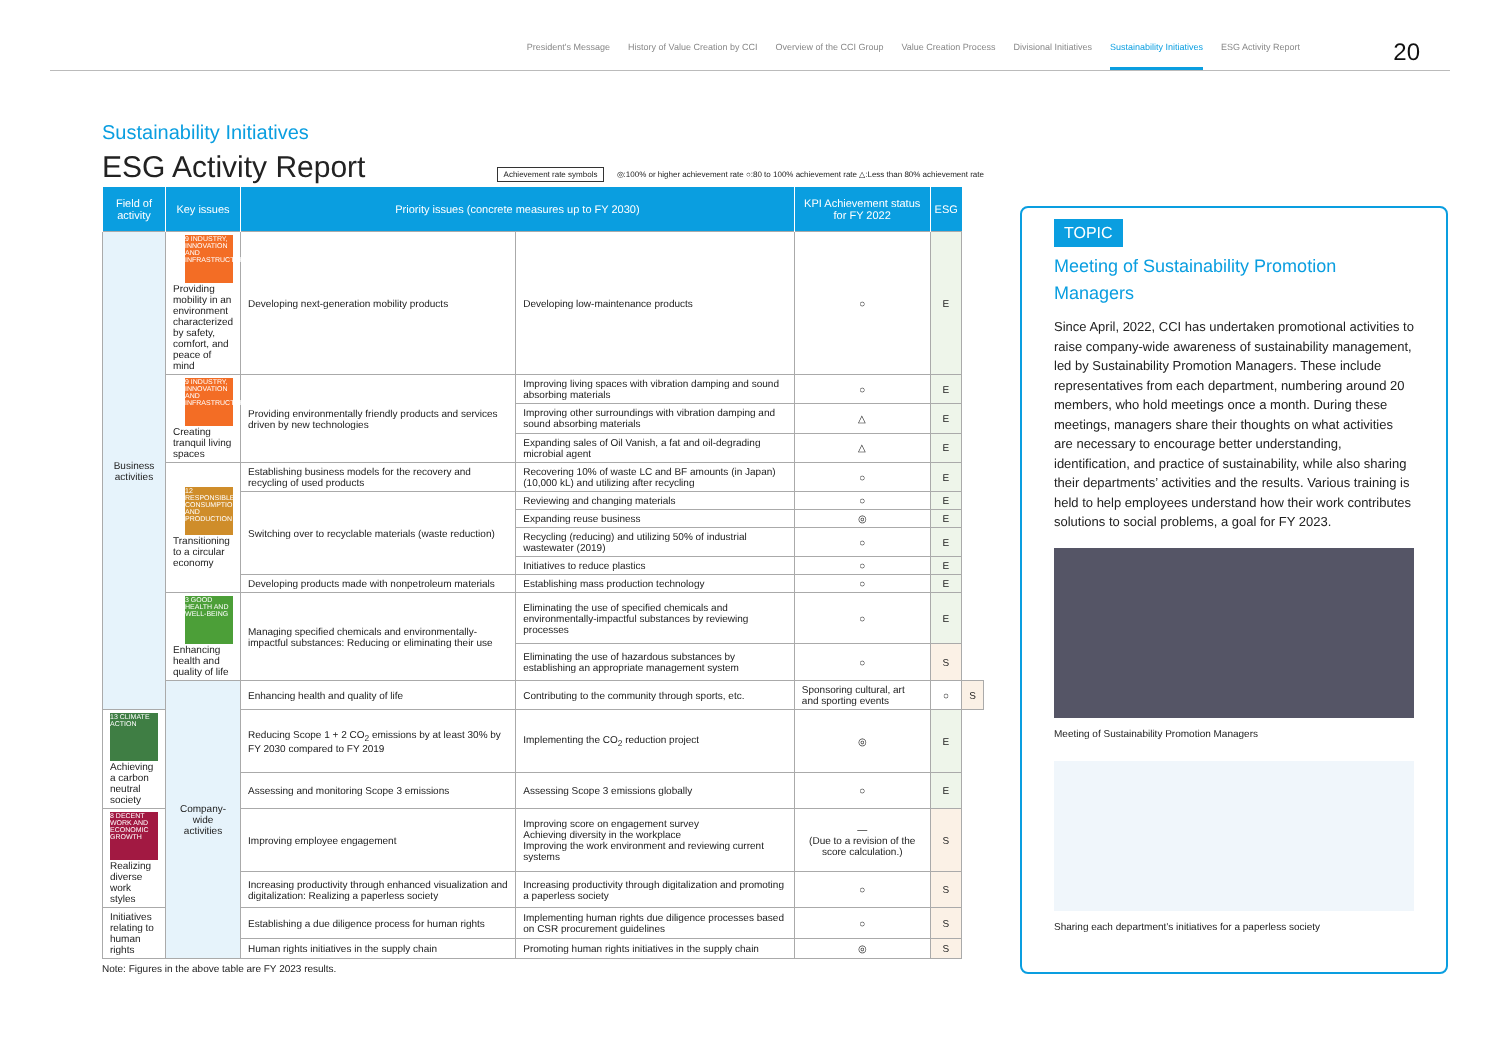President's Message History of Value Creation by CCI Overview of the CCI Group Value Creation Process Divisional Initiatives Sustainability Initiatives ESG Activity Report
20
Sustainability Initiatives
ESG Activity Report
Achievement rate symbols ◎:100% or higher achievement rate ○:80 to 100% achievement rate △:Less than 80% achievement rate
| Field of activity | Key issues | Priority issues (concrete measures up to FY 2030) | | KPI Achievement status for FY 2022 | ESG | | |
| --- | --- | --- | --- | --- | --- | --- | --- |
| Business activities | 9 INDUSTRY, INNOVATION AND INFRASTRUCTURE Providing mobility in an environment characterized by safety, comfort, and peace of mind | Developing next-generation mobility products | Developing low-maintenance products | ○ | E | | |
| | 9 INDUSTRY, INNOVATION AND INFRASTRUCTURE Creating tranquil living spaces | Providing environmentally friendly products and services driven by new technologies | Improving living spaces with vibration damping and sound absorbing materials | ○ | E | | |
| | | | Improving other surroundings with vibration damping and sound absorbing materials | △ | E | | |
| | | | Expanding sales of Oil Vanish, a fat and oil-degrading microbial agent | △ | E | | |
| | 12 RESPONSIBLE CONSUMPTION AND PRODUCTION Transitioning to a circular economy | Establishing business models for the recovery and recycling of used products | Recovering 10% of waste LC and BF amounts (in Japan) (10,000 kL) and utilizing after recycling | ○ | E | | |
| | | Switching over to recyclable materials (waste reduction) | Reviewing and changing materials | ○ | E | | |
| | | | Expanding reuse business | ◎ | E | | |
| | | | Recycling (reducing) and utilizing 50% of industrial wastewater (2019) | ○ | E | | |
| | | | Initiatives to reduce plastics | ○ | E | | |
| | | Developing products made with nonpetroleum materials | Establishing mass production technology | ○ | E | | |
| | 3 GOOD HEALTH AND WELL-BEING Enhancing health and quality of life | Managing specified chemicals and environmentally-impactful substances: Reducing or eliminating their use | Eliminating the use of specified chemicals and environmentally-impactful substances by reviewing processes | ○ | E | | |
| | | | Eliminating the use of hazardous substances by establishing an appropriate management system | ○ | S | | |
| | | Company-wide activities | Enhancing health and quality of life | Contributing to the community through sports, etc. | Sponsoring cultural, art and sporting events | ○ | S |
| 13 CLIMATE ACTION Achieving a carbon neutral society | | | Reducing Scope 1 + 2 CO<sub>2</sub> emissions by at least 30% by FY 2030 compared to FY 2019 | Implementing the CO<sub>2</sub> reduction project | ◎ | E | |
| | | | Assessing and monitoring Scope 3 emissions | Assessing Scope 3 emissions globally | ○ | E | |
| 8 DECENT WORK AND ECONOMIC GROWTH Realizing diverse work styles | | | Improving employee engagement | Improving score on engagement survey Achieving diversity in the workplace Improving the work environment and reviewing current systems | — (Due to a revision of the score calculation.) | S | |
| | | | Increasing productivity through enhanced visualization and digitalization: Realizing a paperless society | Increasing productivity through digitalization and promoting a paperless society | ○ | S | |
| Initiatives relating to human rights | | | Establishing a due diligence process for human rights | Implementing human rights due diligence processes based on CSR procurement guidelines | ○ | S | |
| | | | Human rights initiatives in the supply chain | Promoting human rights initiatives in the supply chain | ◎ | S | |
Note: Figures in the above table are FY 2023 results.
TOPIC
Meeting of Sustainability Promotion Managers
Since April, 2022, CCI has undertaken promotional activities to raise company-wide awareness of sustainability management, led by Sustainability Promotion Managers. These include representatives from each department, numbering around 20 members, who hold meetings once a month. During these meetings, managers share their thoughts on what activities are necessary to encourage better understanding, identification, and practice of sustainability, while also sharing their departments’ activities and the results. Various training is held to help employees understand how their work contributes solutions to social problems, a goal for FY 2023.
Meeting of Sustainability Promotion Managers
Sharing each department’s initiatives for a paperless society